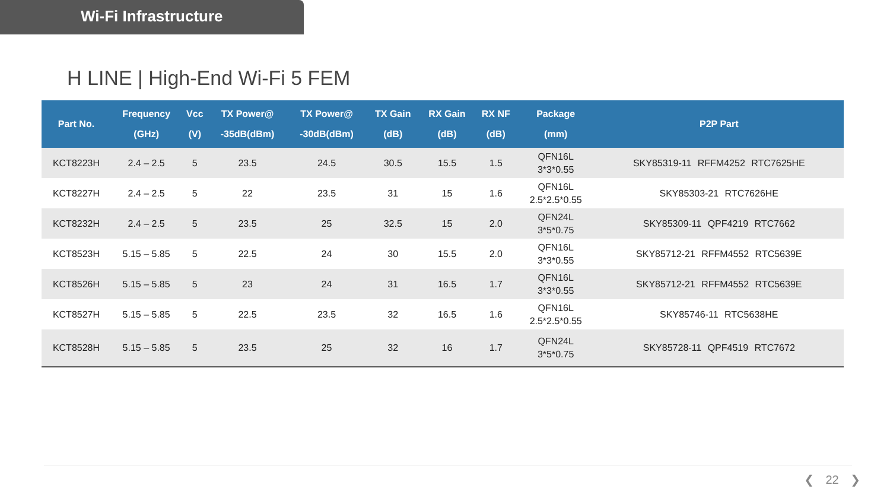Wi-Fi Infrastructure
H LINE | High-End Wi-Fi 5 FEM
| Part No. | Frequency (GHz) | Vcc (V) | TX Power@ -35dB(dBm) | TX Power@ -30dB(dBm) | TX Gain (dB) | RX Gain (dB) | RX NF (dB) | Package (mm) | P2P Part |
| --- | --- | --- | --- | --- | --- | --- | --- | --- | --- |
| KCT8223H | 2.4 – 2.5 | 5 | 23.5 | 24.5 | 30.5 | 15.5 | 1.5 | QFN16L 3*3*0.55 | SKY85319-11 RFFM4252 RTC7625HE |
| KCT8227H | 2.4 – 2.5 | 5 | 22 | 23.5 | 31 | 15 | 1.6 | QFN16L 2.5*2.5*0.55 | SKY85303-21 RTC7626HE |
| KCT8232H | 2.4 – 2.5 | 5 | 23.5 | 25 | 32.5 | 15 | 2.0 | QFN24L 3*5*0.75 | SKY85309-11 QPF4219 RTC7662 |
| KCT8523H | 5.15 – 5.85 | 5 | 22.5 | 24 | 30 | 15.5 | 2.0 | QFN16L 3*3*0.55 | SKY85712-21 RFFM4552 RTC5639E |
| KCT8526H | 5.15 – 5.85 | 5 | 23 | 24 | 31 | 16.5 | 1.7 | QFN16L 3*3*0.55 | SKY85712-21 RFFM4552 RTC5639E |
| KCT8527H | 5.15 – 5.85 | 5 | 22.5 | 23.5 | 32 | 16.5 | 1.6 | QFN16L 2.5*2.5*0.55 | SKY85746-11 RTC5638HE |
| KCT8528H | 5.15 – 5.85 | 5 | 23.5 | 25 | 32 | 16 | 1.7 | QFN24L 3*5*0.75 | SKY85728-11 QPF4519 RTC7672 |
❮ 22 ❯